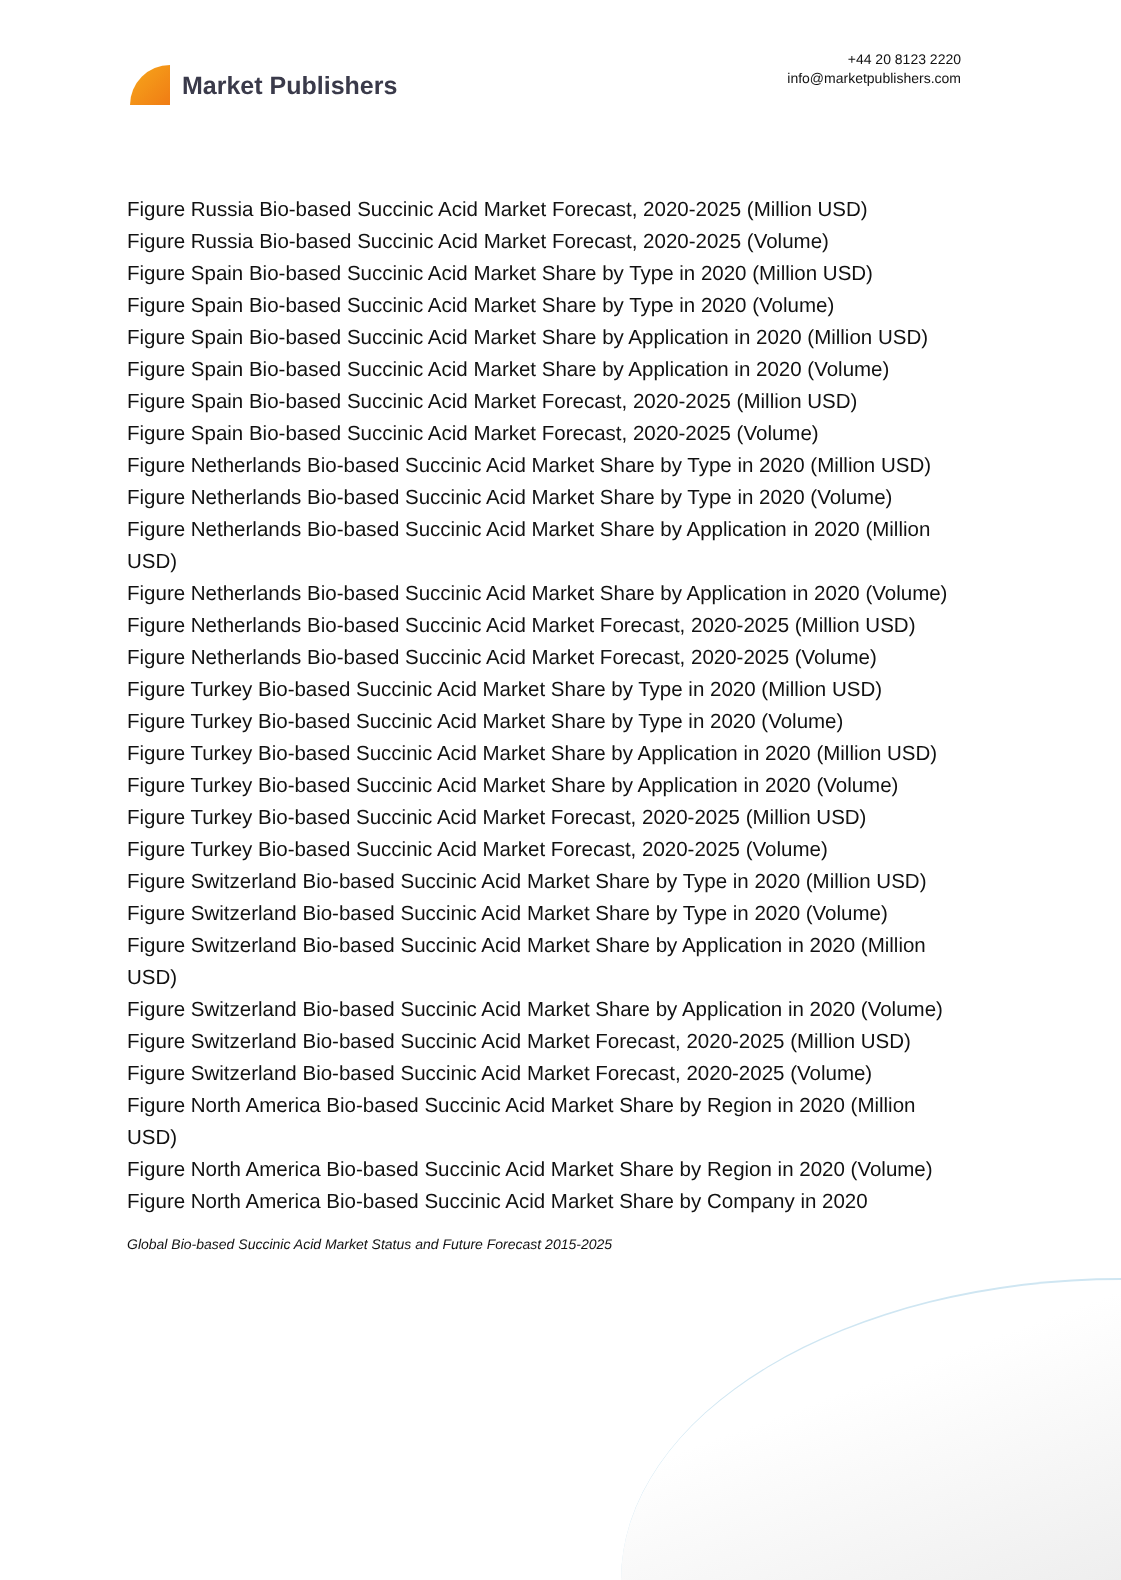Market Publishers
+44 20 8123 2220
info@marketpublishers.com
Figure Russia Bio-based Succinic Acid Market Forecast, 2020-2025 (Million USD)
Figure Russia Bio-based Succinic Acid Market Forecast, 2020-2025 (Volume)
Figure Spain Bio-based Succinic Acid Market Share by Type in 2020 (Million USD)
Figure Spain Bio-based Succinic Acid Market Share by Type in 2020 (Volume)
Figure Spain Bio-based Succinic Acid Market Share by Application in 2020 (Million USD)
Figure Spain Bio-based Succinic Acid Market Share by Application in 2020 (Volume)
Figure Spain Bio-based Succinic Acid Market Forecast, 2020-2025 (Million USD)
Figure Spain Bio-based Succinic Acid Market Forecast, 2020-2025 (Volume)
Figure Netherlands Bio-based Succinic Acid Market Share by Type in 2020 (Million USD)
Figure Netherlands Bio-based Succinic Acid Market Share by Type in 2020 (Volume)
Figure Netherlands Bio-based Succinic Acid Market Share by Application in 2020 (Million USD)
Figure Netherlands Bio-based Succinic Acid Market Share by Application in 2020 (Volume)
Figure Netherlands Bio-based Succinic Acid Market Forecast, 2020-2025 (Million USD)
Figure Netherlands Bio-based Succinic Acid Market Forecast, 2020-2025 (Volume)
Figure Turkey Bio-based Succinic Acid Market Share by Type in 2020 (Million USD)
Figure Turkey Bio-based Succinic Acid Market Share by Type in 2020 (Volume)
Figure Turkey Bio-based Succinic Acid Market Share by Application in 2020 (Million USD)
Figure Turkey Bio-based Succinic Acid Market Share by Application in 2020 (Volume)
Figure Turkey Bio-based Succinic Acid Market Forecast, 2020-2025 (Million USD)
Figure Turkey Bio-based Succinic Acid Market Forecast, 2020-2025 (Volume)
Figure Switzerland Bio-based Succinic Acid Market Share by Type in 2020 (Million USD)
Figure Switzerland Bio-based Succinic Acid Market Share by Type in 2020 (Volume)
Figure Switzerland Bio-based Succinic Acid Market Share by Application in 2020 (Million USD)
Figure Switzerland Bio-based Succinic Acid Market Share by Application in 2020 (Volume)
Figure Switzerland Bio-based Succinic Acid Market Forecast, 2020-2025 (Million USD)
Figure Switzerland Bio-based Succinic Acid Market Forecast, 2020-2025 (Volume)
Figure North America Bio-based Succinic Acid Market Share by Region in 2020 (Million USD)
Figure North America Bio-based Succinic Acid Market Share by Region in 2020 (Volume)
Figure North America Bio-based Succinic Acid Market Share by Company in 2020
Global Bio-based Succinic Acid Market Status and Future Forecast 2015-2025